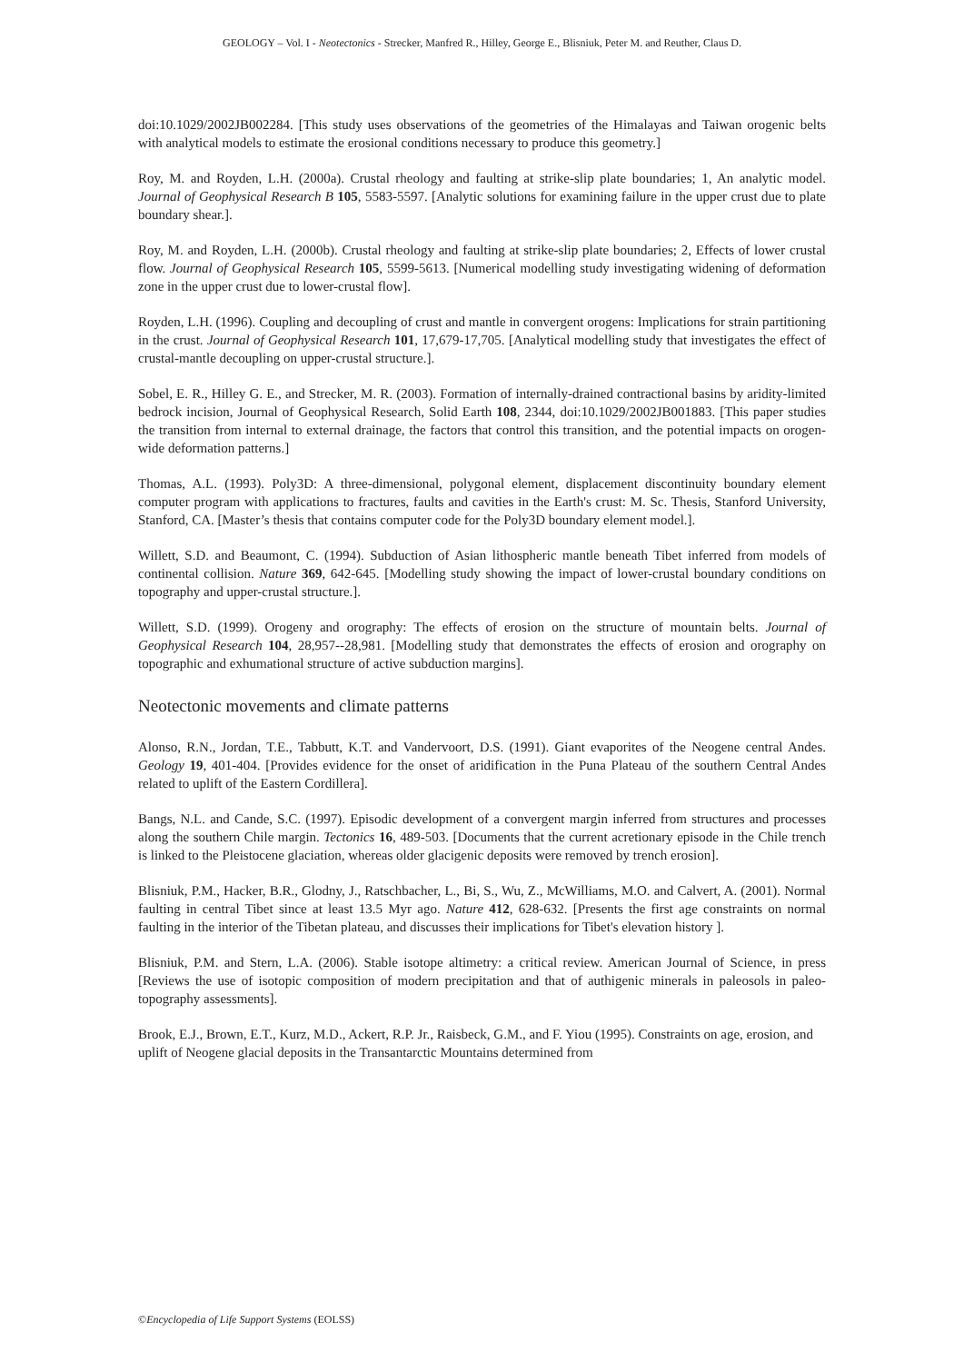GEOLOGY – Vol. I - Neotectonics - Strecker, Manfred R., Hilley, George E., Blisniuk, Peter M. and Reuther, Claus D.
doi:10.1029/2002JB002284. [This study uses observations of the geometries of the Himalayas and Taiwan orogenic belts with analytical models to estimate the erosional conditions necessary to produce this geometry.]
Roy, M. and Royden, L.H. (2000a). Crustal rheology and faulting at strike-slip plate boundaries; 1, An analytic model. Journal of Geophysical Research B 105, 5583-5597. [Analytic solutions for examining failure in the upper crust due to plate boundary shear.].
Roy, M. and Royden, L.H. (2000b). Crustal rheology and faulting at strike-slip plate boundaries; 2, Effects of lower crustal flow. Journal of Geophysical Research 105, 5599-5613. [Numerical modelling study investigating widening of deformation zone in the upper crust due to lower-crustal flow].
Royden, L.H. (1996). Coupling and decoupling of crust and mantle in convergent orogens: Implications for strain partitioning in the crust. Journal of Geophysical Research 101, 17,679-17,705. [Analytical modelling study that investigates the effect of crustal-mantle decoupling on upper-crustal structure.].
Sobel, E. R., Hilley G. E., and Strecker, M. R. (2003). Formation of internally-drained contractional basins by aridity-limited bedrock incision, Journal of Geophysical Research, Solid Earth 108, 2344, doi:10.1029/2002JB001883. [This paper studies the transition from internal to external drainage, the factors that control this transition, and the potential impacts on orogen-wide deformation patterns.]
Thomas, A.L. (1993). Poly3D: A three-dimensional, polygonal element, displacement discontinuity boundary element computer program with applications to fractures, faults and cavities in the Earth's crust: M. Sc. Thesis, Stanford University, Stanford, CA. [Master’s thesis that contains computer code for the Poly3D boundary element model.].
Willett, S.D. and Beaumont, C. (1994). Subduction of Asian lithospheric mantle beneath Tibet inferred from models of continental collision. Nature 369, 642-645. [Modelling study showing the impact of lower-crustal boundary conditions on topography and upper-crustal structure.].
Willett, S.D. (1999). Orogeny and orography: The effects of erosion on the structure of mountain belts. Journal of Geophysical Research 104, 28,957--28,981. [Modelling study that demonstrates the effects of erosion and orography on topographic and exhumational structure of active subduction margins].
Neotectonic movements and climate patterns
Alonso, R.N., Jordan, T.E., Tabbutt, K.T. and Vandervoort, D.S. (1991). Giant evaporites of the Neogene central Andes. Geology 19, 401-404. [Provides evidence for the onset of aridification in the Puna Plateau of the southern Central Andes related to uplift of the Eastern Cordillera].
Bangs, N.L. and Cande, S.C. (1997). Episodic development of a convergent margin inferred from structures and processes along the southern Chile margin. Tectonics 16, 489-503. [Documents that the current acretionary episode in the Chile trench is linked to the Pleistocene glaciation, whereas older glacigenic deposits were removed by trench erosion].
Blisniuk, P.M., Hacker, B.R., Glodny, J., Ratschbacher, L., Bi, S., Wu, Z., McWilliams, M.O. and Calvert, A. (2001). Normal faulting in central Tibet since at least 13.5 Myr ago. Nature 412, 628-632. [Presents the first age constraints on normal faulting in the interior of the Tibetan plateau, and discusses their implications for Tibet's elevation history ].
Blisniuk, P.M. and Stern, L.A. (2006). Stable isotope altimetry: a critical review. American Journal of Science, in press [Reviews the use of isotopic composition of modern precipitation and that of authigenic minerals in paleosols in paleo-topography assessments].
Brook, E.J., Brown, E.T., Kurz, M.D., Ackert, R.P. Jr., Raisbeck, G.M., and F. Yiou (1995). Constraints on age, erosion, and uplift of Neogene glacial deposits in the Transantarctic Mountains determined from
©Encyclopedia of Life Support Systems (EOLSS)